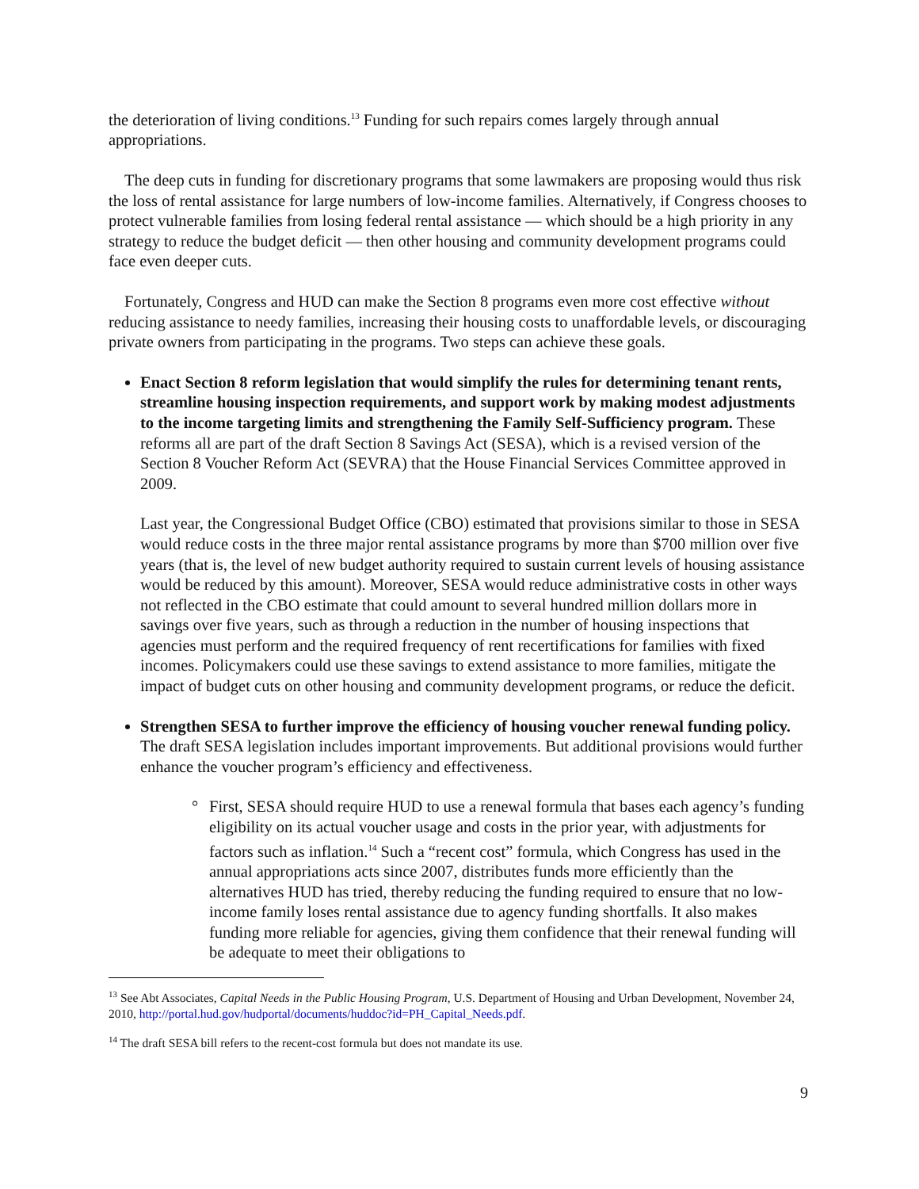the deterioration of living conditions.<sup>13</sup> Funding for such repairs comes largely through annual appropriations.
The deep cuts in funding for discretionary programs that some lawmakers are proposing would thus risk the loss of rental assistance for large numbers of low-income families. Alternatively, if Congress chooses to protect vulnerable families from losing federal rental assistance — which should be a high priority in any strategy to reduce the budget deficit — then other housing and community development programs could face even deeper cuts.
Fortunately, Congress and HUD can make the Section 8 programs even more cost effective without reducing assistance to needy families, increasing their housing costs to unaffordable levels, or discouraging private owners from participating in the programs. Two steps can achieve these goals.
Enact Section 8 reform legislation that would simplify the rules for determining tenant rents, streamline housing inspection requirements, and support work by making modest adjustments to the income targeting limits and strengthening the Family Self-Sufficiency program. These reforms all are part of the draft Section 8 Savings Act (SESA), which is a revised version of the Section 8 Voucher Reform Act (SEVRA) that the House Financial Services Committee approved in 2009.
Last year, the Congressional Budget Office (CBO) estimated that provisions similar to those in SESA would reduce costs in the three major rental assistance programs by more than $700 million over five years (that is, the level of new budget authority required to sustain current levels of housing assistance would be reduced by this amount). Moreover, SESA would reduce administrative costs in other ways not reflected in the CBO estimate that could amount to several hundred million dollars more in savings over five years, such as through a reduction in the number of housing inspections that agencies must perform and the required frequency of rent recertifications for families with fixed incomes. Policymakers could use these savings to extend assistance to more families, mitigate the impact of budget cuts on other housing and community development programs, or reduce the deficit.
Strengthen SESA to further improve the efficiency of housing voucher renewal funding policy. The draft SESA legislation includes important improvements. But additional provisions would further enhance the voucher program’s efficiency and effectiveness.
° First, SESA should require HUD to use a renewal formula that bases each agency’s funding eligibility on its actual voucher usage and costs in the prior year, with adjustments for factors such as inflation.<sup>14</sup> Such a “recent cost” formula, which Congress has used in the annual appropriations acts since 2007, distributes funds more efficiently than the alternatives HUD has tried, thereby reducing the funding required to ensure that no low-income family loses rental assistance due to agency funding shortfalls. It also makes funding more reliable for agencies, giving them confidence that their renewal funding will be adequate to meet their obligations to
<sup>13</sup> See Abt Associates, Capital Needs in the Public Housing Program, U.S. Department of Housing and Urban Development, November 24, 2010, http://portal.hud.gov/hudportal/documents/huddoc?id=PH_Capital_Needs.pdf.
<sup>14</sup> The draft SESA bill refers to the recent-cost formula but does not mandate its use.
9